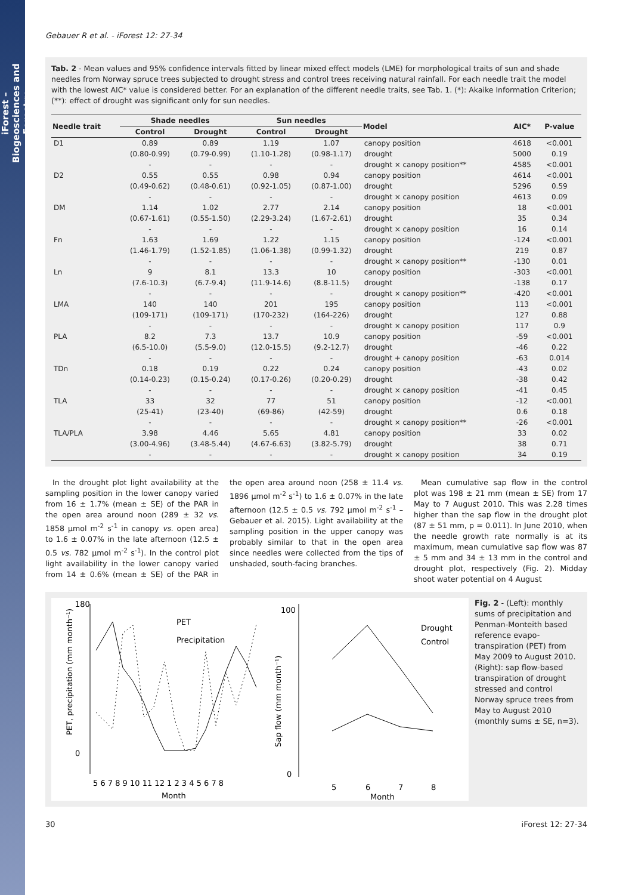iForest – Biogeosciences and Forestry
Gebauer R et al. - iForest 12: 27-34
Tab. 2 - Mean values and 95% confidence intervals fitted by linear mixed effect models (LME) for morphological traits of sun and shade needles from Norway spruce trees subjected to drought stress and control trees receiving natural rainfall. For each needle trait the model with the lowest AIC* value is considered better. For an explanation of the different needle traits, see Tab. 1. (*): Akaike Information Criterion; (**): effect of drought was significant only for sun needles.
| Needle trait | Shade needles | | Sun needles | | Model | AIC* | P-value |
| --- | --- | --- | --- | --- | --- | --- | --- |
| | Control | Drought | Control | Drought | | | |
| D1 | 0.89 | 0.89 | 1.19 | 1.07 | canopy position | 4618 | <0.001 |
| | (0.80-0.99) | (0.79-0.99) | (1.10-1.28) | (0.98-1.17) | drought | 5000 | 0.19 |
| | - | - | - | - | drought × canopy position** | 4585 | <0.001 |
| D2 | 0.55 | 0.55 | 0.98 | 0.94 | canopy position | 4614 | <0.001 |
| | (0.49-0.62) | (0.48-0.61) | (0.92-1.05) | (0.87-1.00) | drought | 5296 | 0.59 |
| | - | - | - | - | drought × canopy position | 4613 | 0.09 |
| DM | 1.14 | 1.02 | 2.77 | 2.14 | canopy position | 18 | <0.001 |
| | (0.67-1.61) | (0.55-1.50) | (2.29-3.24) | (1.67-2.61) | drought | 35 | 0.34 |
| | - | - | - | - | drought × canopy position | 16 | 0.14 |
| Fn | 1.63 | 1.69 | 1.22 | 1.15 | canopy position | -124 | <0.001 |
| | (1.46-1.79) | (1.52-1.85) | (1.06-1.38) | (0.99-1.32) | drought | 219 | 0.87 |
| | - | - | - | - | drought × canopy position** | -130 | 0.01 |
| Ln | 9 | 8.1 | 13.3 | 10 | canopy position | -303 | <0.001 |
| | (7.6-10.3) | (6.7-9.4) | (11.9-14.6) | (8.8-11.5) | drought | -138 | 0.17 |
| | - | - | - | - | drought × canopy position** | -420 | <0.001 |
| LMA | 140 | 140 | 201 | 195 | canopy position | 113 | <0.001 |
| | (109-171) | (109-171) | (170-232) | (164-226) | drought | 127 | 0.88 |
| | - | - | - | - | drought × canopy position | 117 | 0.9 |
| PLA | 8.2 | 7.3 | 13.7 | 10.9 | canopy position | -59 | <0.001 |
| | (6.5-10.0) | (5.5-9.0) | (12.0-15.5) | (9.2-12.7) | drought | -46 | 0.22 |
| | - | - | - | - | drought + canopy position | -63 | 0.014 |
| TDn | 0.18 | 0.19 | 0.22 | 0.24 | canopy position | -43 | 0.02 |
| | (0.14-0.23) | (0.15-0.24) | (0.17-0.26) | (0.20-0.29) | drought | -38 | 0.42 |
| | - | - | - | - | drought × canopy position | -41 | 0.45 |
| TLA | 33 | 32 | 77 | 51 | canopy position | -12 | <0.001 |
| | (25-41) | (23-40) | (69-86) | (42-59) | drought | 0.6 | 0.18 |
| | - | - | - | - | drought × canopy position** | -26 | <0.001 |
| TLA/PLA | 3.98 | 4.46 | 5.65 | 4.81 | canopy position | 33 | 0.02 |
| | (3.00-4.96) | (3.48-5.44) | (4.67-6.63) | (3.82-5.79) | drought | 38 | 0.71 |
| | - | - | - | - | drought × canopy position | 34 | 0.19 |
In the drought plot light availability at the sampling position in the lower canopy varied from 16 ± 1.7% (mean ± SE) of the PAR in the open area around noon (289 ± 32 vs. 1858 µmol m<sup>-2</sup> s<sup>-1</sup> in canopy vs. open area) to 1.6 ± 0.07% in the late afternoon (12.5 ± 0.5 vs. 782 µmol m<sup>-2</sup> s<sup>-1</sup>). In the control plot light availability in the lower canopy varied from 14 ± 0.6% (mean ± SE) of the PAR in the open area around noon (258 ± 11.4 vs. 1896 µmol m<sup>-2</sup> s<sup>-1</sup>) to 1.6 ± 0.07% in the late afternoon (12.5 ± 0.5 vs. 792 µmol m<sup>-2</sup> s<sup>-1</sup> – Gebauer et al. 2015). Light availability at the sampling position in the upper canopy was probably similar to that in the open area since needles were collected from the tips of unshaded, south-facing branches.
Mean cumulative sap flow in the control plot was 198 ± 21 mm (mean ± SE) from 17 May to 7 August 2010. This was 2.28 times higher than the sap flow in the drought plot (87 ± 51 mm, p = 0.011). In June 2010, when the needle growth rate normally is at its maximum, mean cumulative sap flow was 87 ± 5 mm and 34 ± 13 mm in the control and drought plot, respectively (Fig. 2). Midday shoot water potential on 4 August
PET, precipitation (mm month⁻¹)
180
0
PET
Precipitation
5 6 7 8 9 10 11 12 1 2 3 4 5 6 7 8
Month
Sap flow (mm month⁻¹)
100
0
Drought
Control
5
6
7
8
Month
Fig. 2 - (Left): monthly sums of precipitation and Penman-Monteith based reference evapo-transpiration (PET) from May 2009 to August 2010. (Right): sap flow-based transpiration of drought stressed and control Norway spruce trees from May to August 2010 (monthly sums ± SE, n=3).
30 iForest 12: 27-34